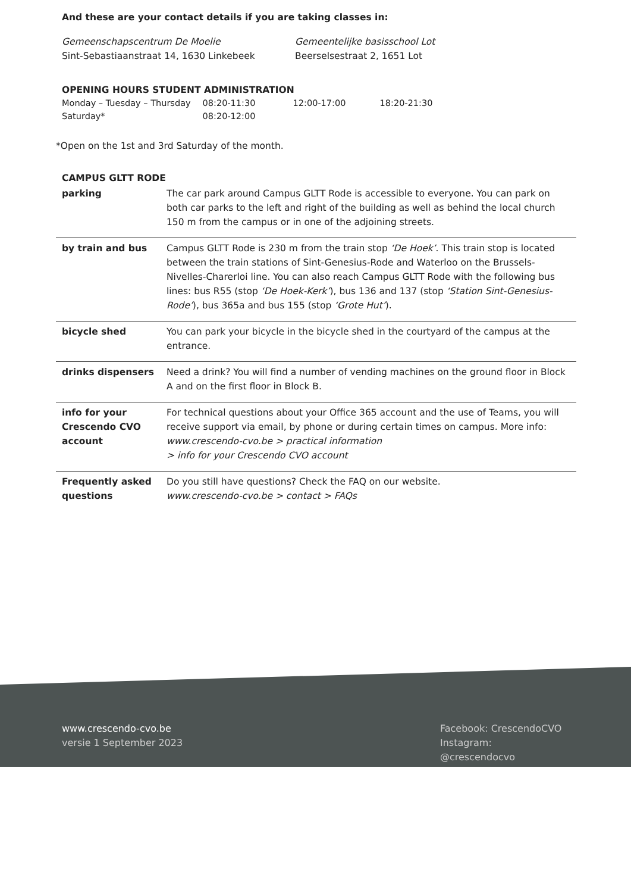And these are your contact details if you are taking classes in:
Gemeenschapscentrum De Moelie
Sint-Sebastiaanstraat 14, 1630 Linkebeek
Gemeentelijke basisschool Lot
Beerselsestraat 2, 1651 Lot
OPENING HOURS STUDENT ADMINISTRATION
| Monday – Tuesday – Thursday | 08:20-11:30 | 12:00-17:00 | 18:20-21:30 |
| Saturday* | 08:20-12:00 | | |
*Open on the 1st and 3rd Saturday of the month.
CAMPUS GLTT RODE
| parking | The car park around Campus GLTT Rode is accessible to everyone. You can park on both car parks to the left and right of the building as well as behind the local church 150 m from the campus or in one of the adjoining streets. |
| by train and bus | Campus GLTT Rode is 230 m from the train stop ‘De Hoek’ . This train stop is located between the train stations of Sint-Genesius-Rode and Waterloo on the Brussels-Nivelles-Charerloi line. You can also reach Campus GLTT Rode with the following bus lines: bus R55 (stop ‘De Hoek-Kerk’ ), bus 136 and 137 (stop ‘Station Sint-Genesius-Rode’ ), bus 365a and bus 155 (stop ‘Grote Hut’ ). |
| bicycle shed | You can park your bicycle in the bicycle shed in the courtyard of the campus at the entrance. |
| drinks dispensers | Need a drink? You will find a number of vending machines on the ground floor in Block A and on the first floor in Block B. |
| info for your Crescendo CVO account | For technical questions about your Office 365 account and the use of Teams, you will receive support via email, by phone or during certain times on campus. More info: www.crescendo-cvo.be > practical information > info for your Crescendo CVO account |
| Frequently asked questions | Do you still have questions? Check the FAQ on our website. www.crescendo-cvo.be > contact > FAQs |
www.crescendo-cvo.be
versie 1 September 2023
Facebook: CrescendoCVO
Instagram: @crescendocvo